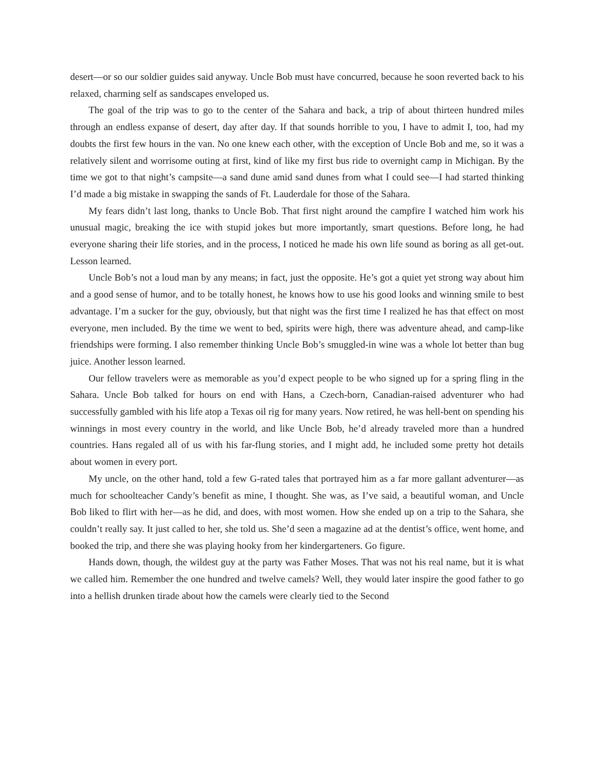desert—or so our soldier guides said anyway. Uncle Bob must have concurred, because he soon reverted back to his relaxed, charming self as sandscapes enveloped us.
The goal of the trip was to go to the center of the Sahara and back, a trip of about thirteen hundred miles through an endless expanse of desert, day after day. If that sounds horrible to you, I have to admit I, too, had my doubts the first few hours in the van. No one knew each other, with the exception of Uncle Bob and me, so it was a relatively silent and worrisome outing at first, kind of like my first bus ride to overnight camp in Michigan. By the time we got to that night’s campsite—a sand dune amid sand dunes from what I could see—I had started thinking I’d made a big mistake in swapping the sands of Ft. Lauderdale for those of the Sahara.
My fears didn’t last long, thanks to Uncle Bob. That first night around the campfire I watched him work his unusual magic, breaking the ice with stupid jokes but more importantly, smart questions. Before long, he had everyone sharing their life stories, and in the process, I noticed he made his own life sound as boring as all get-out. Lesson learned.
Uncle Bob’s not a loud man by any means; in fact, just the opposite. He’s got a quiet yet strong way about him and a good sense of humor, and to be totally honest, he knows how to use his good looks and winning smile to best advantage. I’m a sucker for the guy, obviously, but that night was the first time I realized he has that effect on most everyone, men included. By the time we went to bed, spirits were high, there was adventure ahead, and camp-like friendships were forming. I also remember thinking Uncle Bob’s smuggled-in wine was a whole lot better than bug juice. Another lesson learned.
Our fellow travelers were as memorable as you’d expect people to be who signed up for a spring fling in the Sahara. Uncle Bob talked for hours on end with Hans, a Czech-born, Canadian-raised adventurer who had successfully gambled with his life atop a Texas oil rig for many years. Now retired, he was hell-bent on spending his winnings in most every country in the world, and like Uncle Bob, he’d already traveled more than a hundred countries. Hans regaled all of us with his far-flung stories, and I might add, he included some pretty hot details about women in every port.
My uncle, on the other hand, told a few G-rated tales that portrayed him as a far more gallant adventurer—as much for schoolteacher Candy’s benefit as mine, I thought. She was, as I’ve said, a beautiful woman, and Uncle Bob liked to flirt with her—as he did, and does, with most women. How she ended up on a trip to the Sahara, she couldn’t really say. It just called to her, she told us. She’d seen a magazine ad at the dentist’s office, went home, and booked the trip, and there she was playing hooky from her kindergarteners. Go figure.
Hands down, though, the wildest guy at the party was Father Moses. That was not his real name, but it is what we called him. Remember the one hundred and twelve camels? Well, they would later inspire the good father to go into a hellish drunken tirade about how the camels were clearly tied to the Second